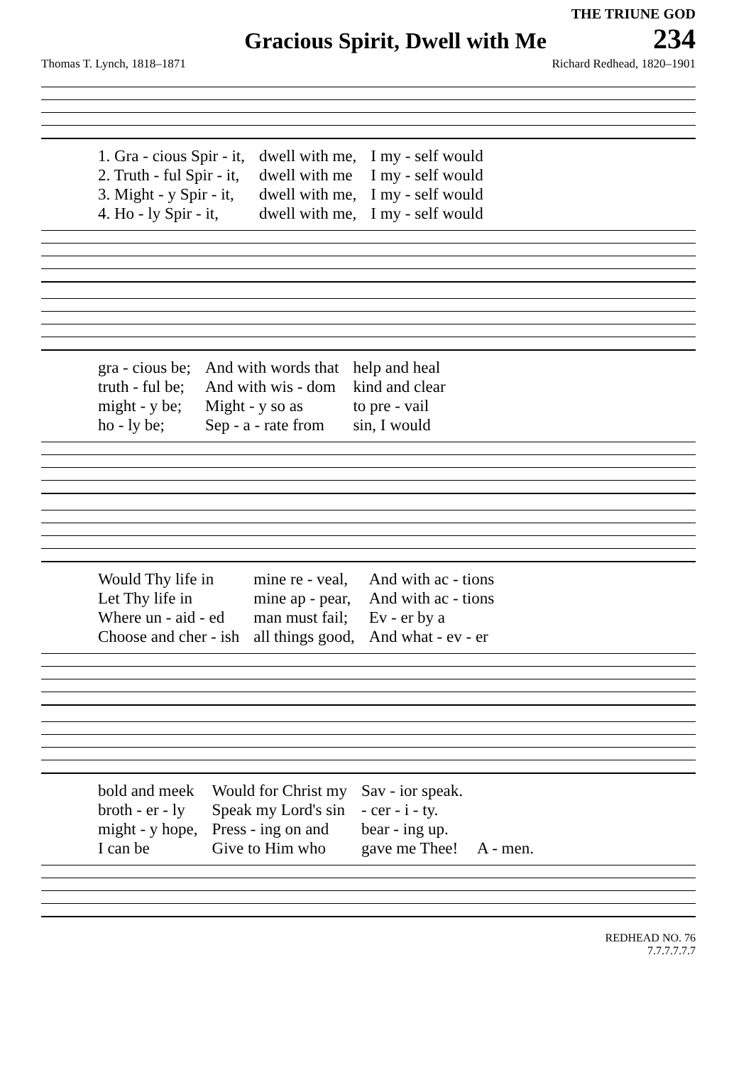THE TRIUNE GOD
Gracious Spirit, Dwell with Me
234
Thomas T. Lynch, 1818–1871 Richard Redhead, 1820–1901
| 1. Gra - cious Spir - it, | dwell with me, | I my - self would |
| 2. Truth - ful Spir - it, | dwell with me | I my - self would |
| 3. Might - y Spir - it, | dwell with me, | I my - self would |
| 4. Ho - ly Spir - it, | dwell with me, | I my - self would |
| gra - cious be; | And with words that | help and heal |
| truth - ful be; | And with wis - dom | kind and clear |
| might - y be; | Might - y so as | to pre - vail |
| ho - ly be; | Sep - a - rate from | sin, I would |
| Would Thy life in | mine re - veal, | And with ac - tions |
| Let Thy life in | mine ap - pear, | And with ac - tions |
| Where un - aid - ed | man must fail; | Ev - er by a |
| Choose and cher - ish | all things good, | And what - ev - er |
| bold and meek | Would for Christ my | Sav - ior speak. | |
| broth - er - ly | Speak my Lord's sin | - cer - i - ty. | |
| might - y hope, | Press - ing on and | bear - ing up. | |
| I can be | Give to Him who | gave me Thee! | A - men. |
REDHEAD NO. 76
7.7.7.7.7.7